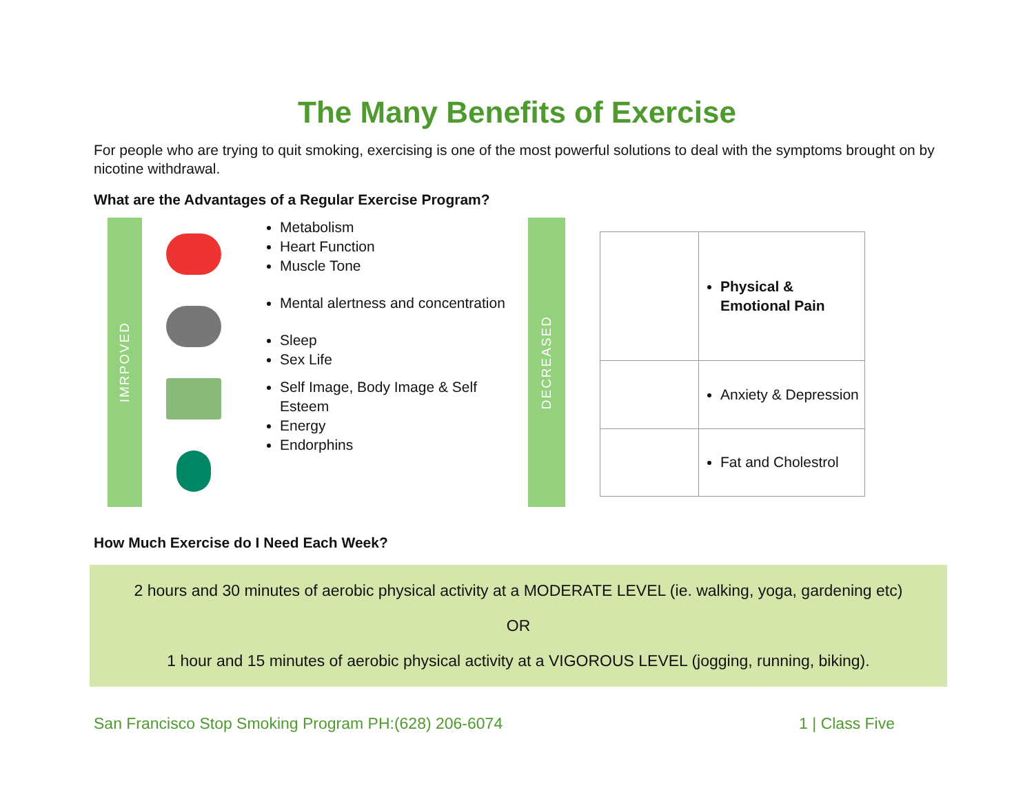The Many Benefits of Exercise
For people who are trying to quit smoking, exercising is one of the most powerful solutions to deal with the symptoms brought on by nicotine withdrawal.
What are the Advantages of a Regular Exercise Program?
IMRPOVED
Metabolism
Heart Function
Muscle Tone
Mental alertness and concentration
Sleep
Sex Life
Self Image, Body Image & Self Esteem
Energy
Endorphins
DECREASED
| | Physical & Emotional Pain |
| | Anxiety & Depression |
| | Fat and Cholestrol |
How Much Exercise do I Need Each Week?
2 hours and 30 minutes of aerobic physical activity at a MODERATE LEVEL (ie. walking, yoga, gardening etc)
OR
1 hour and 15 minutes of aerobic physical activity at a VIGOROUS LEVEL (jogging, running, biking).
San Francisco Stop Smoking Program PH:(628) 206-6074 1 | Class Five